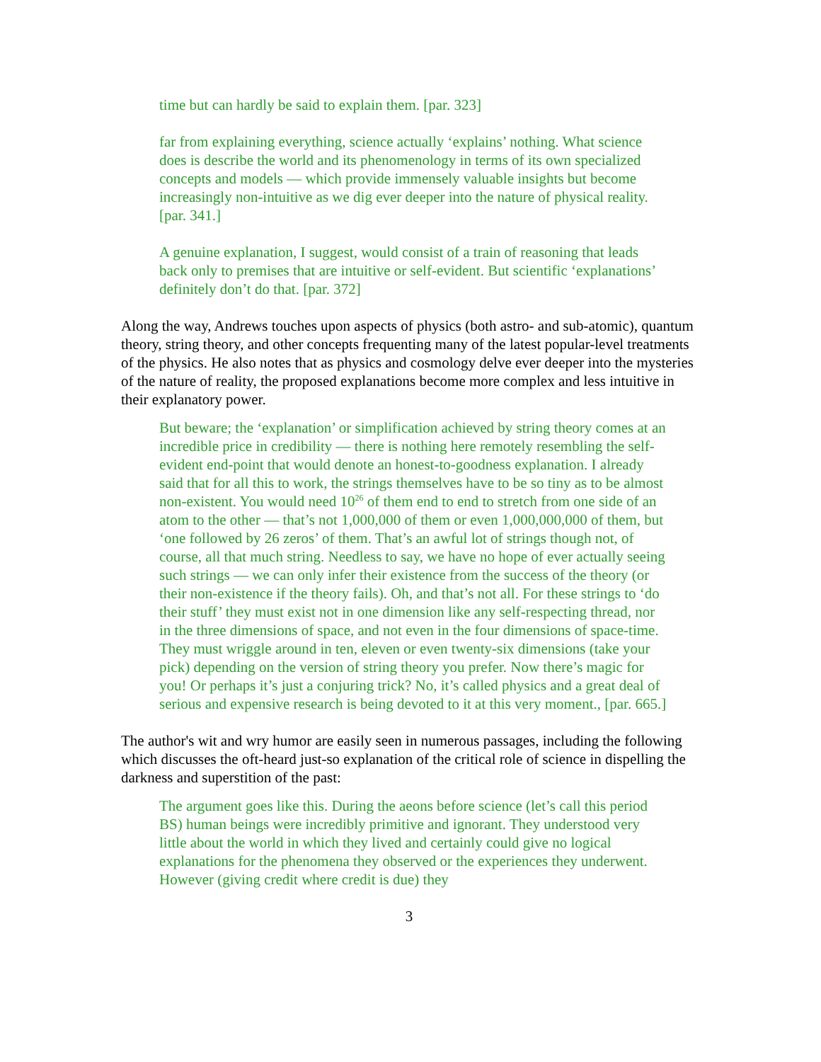time but can hardly be said to explain them. [par. 323]
far from explaining everything, science actually ‘explains’ nothing. What science does is describe the world and its phenomenology in terms of its own specialized concepts and models — which provide immensely valuable insights but become increasingly non-intuitive as we dig ever deeper into the nature of physical reality. [par. 341.]
A genuine explanation, I suggest, would consist of a train of reasoning that leads back only to premises that are intuitive or self-evident. But scientific ‘explanations’ definitely don’t do that. [par. 372]
Along the way, Andrews touches upon aspects of physics (both astro- and sub-atomic), quantum theory, string theory, and other concepts frequenting many of the latest popular-level treatments of the physics. He also notes that as physics and cosmology delve ever deeper into the mysteries of the nature of reality, the proposed explanations become more complex and less intuitive in their explanatory power.
But beware; the ‘explanation’ or simplification achieved by string theory comes at an incredible price in credibility — there is nothing here remotely resembling the self-evident end-point that would denote an honest-to-goodness explanation. I already said that for all this to work, the strings themselves have to be so tiny as to be almost non-existent. You would need 10<sup>26</sup> of them end to end to stretch from one side of an atom to the other — that’s not 1,000,000 of them or even 1,000,000,000 of them, but ‘one followed by 26 zeros’ of them. That’s an awful lot of strings though not, of course, all that much string. Needless to say, we have no hope of ever actually seeing such strings — we can only infer their existence from the success of the theory (or their non-existence if the theory fails). Oh, and that’s not all. For these strings to ‘do their stuff’ they must exist not in one dimension like any self-respecting thread, nor in the three dimensions of space, and not even in the four dimensions of space-time. They must wriggle around in ten, eleven or even twenty-six dimensions (take your pick) depending on the version of string theory you prefer. Now there’s magic for you! Or perhaps it’s just a conjuring trick? No, it’s called physics and a great deal of serious and expensive research is being devoted to it at this very moment., [par. 665.]
The author's wit and wry humor are easily seen in numerous passages, including the following which discusses the oft-heard just-so explanation of the critical role of science in dispelling the darkness and superstition of the past:
The argument goes like this. During the aeons before science (let’s call this period BS) human beings were incredibly primitive and ignorant. They understood very little about the world in which they lived and certainly could give no logical explanations for the phenomena they observed or the experiences they underwent. However (giving credit where credit is due) they
3